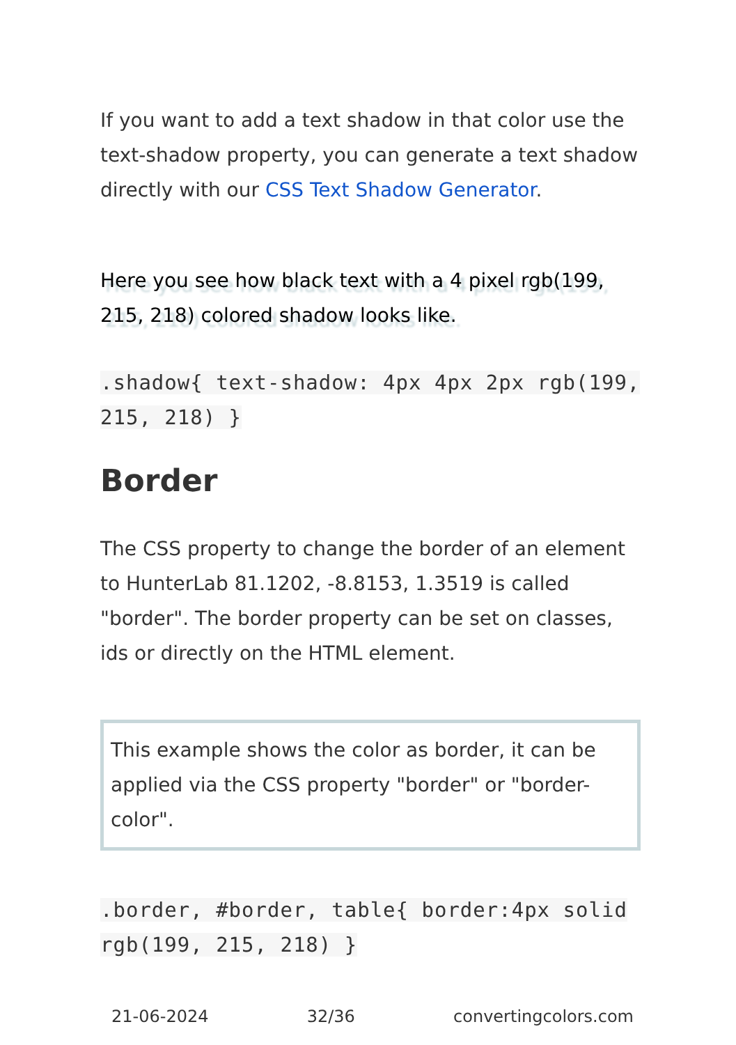If you want to add a text shadow in that color use the text-shadow property, you can generate a text shadow directly with our CSS Text Shadow Generator.
Here you see how black text with a 4 pixel rgb(199, 215, 218) colored shadow looks like.
.shadow{ text-shadow: 4px 4px 2px rgb(199, 215, 218) }
Border
The CSS property to change the border of an element to HunterLab 81.1202, -8.8153, 1.3519 is called "border". The border property can be set on classes, ids or directly on the HTML element.
This example shows the color as border, it can be applied via the CSS property "border" or "border-color".
.border, #border, table{ border:4px solid rgb(199, 215, 218) }
21-06-2024 32/36 convertingcolors.com